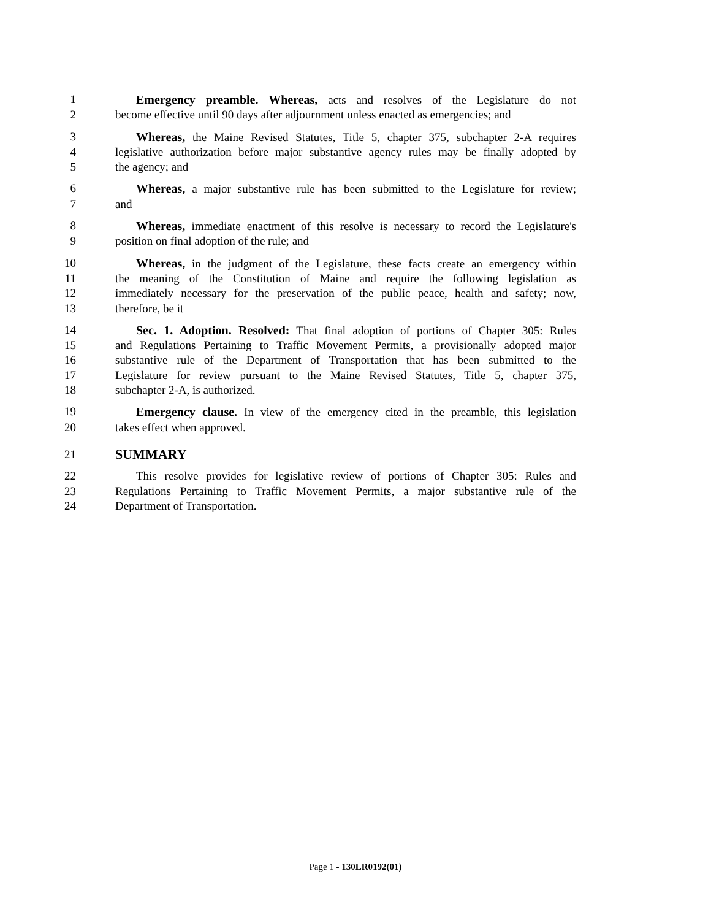1 Emergency preamble. Whereas, acts and resolves of the Legislature do not
2 become effective until 90 days after adjournment unless enacted as emergencies; and
3 Whereas, the Maine Revised Statutes, Title 5, chapter 375, subchapter 2-A requires
4 legislative authorization before major substantive agency rules may be finally adopted by
5 the agency; and
6 Whereas, a major substantive rule has been submitted to the Legislature for review;
7 and
8 Whereas, immediate enactment of this resolve is necessary to record the Legislature's
9 position on final adoption of the rule; and
10 Whereas, in the judgment of the Legislature, these facts create an emergency within
11 the meaning of the Constitution of Maine and require the following legislation as
12 immediately necessary for the preservation of the public peace, health and safety; now,
13 therefore, be it
14 Sec. 1. Adoption. Resolved: That final adoption of portions of Chapter 305: Rules
15 and Regulations Pertaining to Traffic Movement Permits, a provisionally adopted major
16 substantive rule of the Department of Transportation that has been submitted to the
17 Legislature for review pursuant to the Maine Revised Statutes, Title 5, chapter 375,
18 subchapter 2-A, is authorized.
19 Emergency clause. In view of the emergency cited in the preamble, this legislation
20 takes effect when approved.
21 SUMMARY
22 This resolve provides for legislative review of portions of Chapter 305: Rules and
23 Regulations Pertaining to Traffic Movement Permits, a major substantive rule of the
24 Department of Transportation.
Page 1 - 130LR0192(01)